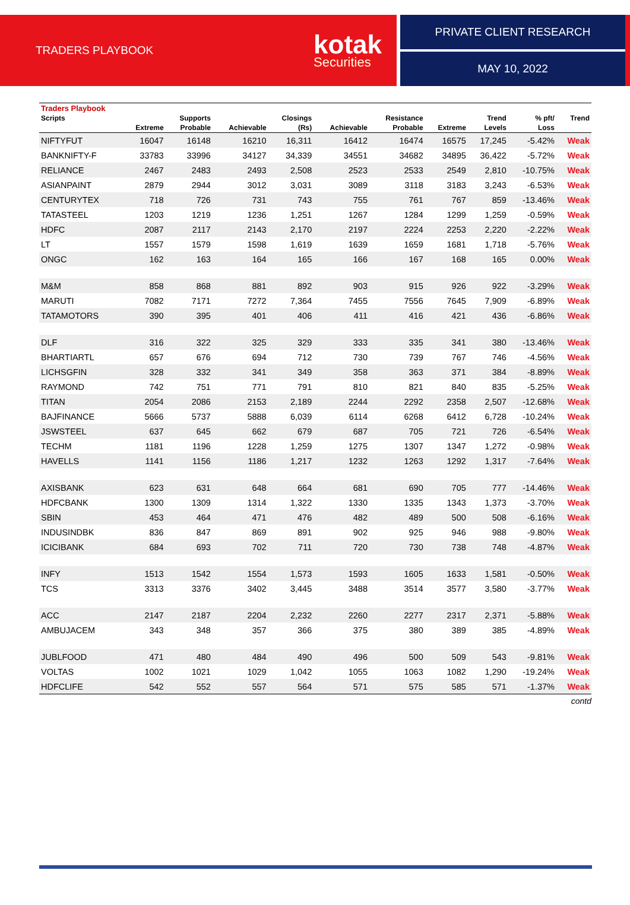TRADERS PLAYBOOK
kotak
Securities
PRIVATE CLIENT RESEARCH
MAY 10, 2022
| Traders Playbook | | | | | | | | | | |
| --- | --- | --- | --- | --- | --- | --- | --- | --- | --- | --- |
| Scripts | | Supports | | Closings | | Resistance | | Trend | % pft/ | Trend |
| | Extreme | Probable | Achievable | (Rs) | Achievable | Probable | Extreme | Levels | Loss | |
| NIFTYFUT | 16047 | 16148 | 16210 | 16,311 | 16412 | 16474 | 16575 | 17,245 | -5.42% | Weak |
| BANKNIFTY-F | 33783 | 33996 | 34127 | 34,339 | 34551 | 34682 | 34895 | 36,422 | -5.72% | Weak |
| RELIANCE | 2467 | 2483 | 2493 | 2,508 | 2523 | 2533 | 2549 | 2,810 | -10.75% | Weak |
| ASIANPAINT | 2879 | 2944 | 3012 | 3,031 | 3089 | 3118 | 3183 | 3,243 | -6.53% | Weak |
| CENTURYTEX | 718 | 726 | 731 | 743 | 755 | 761 | 767 | 859 | -13.46% | Weak |
| TATASTEEL | 1203 | 1219 | 1236 | 1,251 | 1267 | 1284 | 1299 | 1,259 | -0.59% | Weak |
| HDFC | 2087 | 2117 | 2143 | 2,170 | 2197 | 2224 | 2253 | 2,220 | -2.22% | Weak |
| LT | 1557 | 1579 | 1598 | 1,619 | 1639 | 1659 | 1681 | 1,718 | -5.76% | Weak |
| ONGC | 162 | 163 | 164 | 165 | 166 | 167 | 168 | 165 | 0.00% | Weak |
| M&M | 858 | 868 | 881 | 892 | 903 | 915 | 926 | 922 | -3.29% | Weak |
| MARUTI | 7082 | 7171 | 7272 | 7,364 | 7455 | 7556 | 7645 | 7,909 | -6.89% | Weak |
| TATAMOTORS | 390 | 395 | 401 | 406 | 411 | 416 | 421 | 436 | -6.86% | Weak |
| DLF | 316 | 322 | 325 | 329 | 333 | 335 | 341 | 380 | -13.46% | Weak |
| BHARTIARTL | 657 | 676 | 694 | 712 | 730 | 739 | 767 | 746 | -4.56% | Weak |
| LICHSGFIN | 328 | 332 | 341 | 349 | 358 | 363 | 371 | 384 | -8.89% | Weak |
| RAYMOND | 742 | 751 | 771 | 791 | 810 | 821 | 840 | 835 | -5.25% | Weak |
| TITAN | 2054 | 2086 | 2153 | 2,189 | 2244 | 2292 | 2358 | 2,507 | -12.68% | Weak |
| BAJFINANCE | 5666 | 5737 | 5888 | 6,039 | 6114 | 6268 | 6412 | 6,728 | -10.24% | Weak |
| JSWSTEEL | 637 | 645 | 662 | 679 | 687 | 705 | 721 | 726 | -6.54% | Weak |
| TECHM | 1181 | 1196 | 1228 | 1,259 | 1275 | 1307 | 1347 | 1,272 | -0.98% | Weak |
| HAVELLS | 1141 | 1156 | 1186 | 1,217 | 1232 | 1263 | 1292 | 1,317 | -7.64% | Weak |
| AXISBANK | 623 | 631 | 648 | 664 | 681 | 690 | 705 | 777 | -14.46% | Weak |
| HDFCBANK | 1300 | 1309 | 1314 | 1,322 | 1330 | 1335 | 1343 | 1,373 | -3.70% | Weak |
| SBIN | 453 | 464 | 471 | 476 | 482 | 489 | 500 | 508 | -6.16% | Weak |
| INDUSINDBK | 836 | 847 | 869 | 891 | 902 | 925 | 946 | 988 | -9.80% | Weak |
| ICICIBANK | 684 | 693 | 702 | 711 | 720 | 730 | 738 | 748 | -4.87% | Weak |
| INFY | 1513 | 1542 | 1554 | 1,573 | 1593 | 1605 | 1633 | 1,581 | -0.50% | Weak |
| TCS | 3313 | 3376 | 3402 | 3,445 | 3488 | 3514 | 3577 | 3,580 | -3.77% | Weak |
| ACC | 2147 | 2187 | 2204 | 2,232 | 2260 | 2277 | 2317 | 2,371 | -5.88% | Weak |
| AMBUJACEM | 343 | 348 | 357 | 366 | 375 | 380 | 389 | 385 | -4.89% | Weak |
| JUBLFOOD | 471 | 480 | 484 | 490 | 496 | 500 | 509 | 543 | -9.81% | Weak |
| VOLTAS | 1002 | 1021 | 1029 | 1,042 | 1055 | 1063 | 1082 | 1,290 | -19.24% | Weak |
| HDFCLIFE | 542 | 552 | 557 | 564 | 571 | 575 | 585 | 571 | -1.37% | Weak |
contd